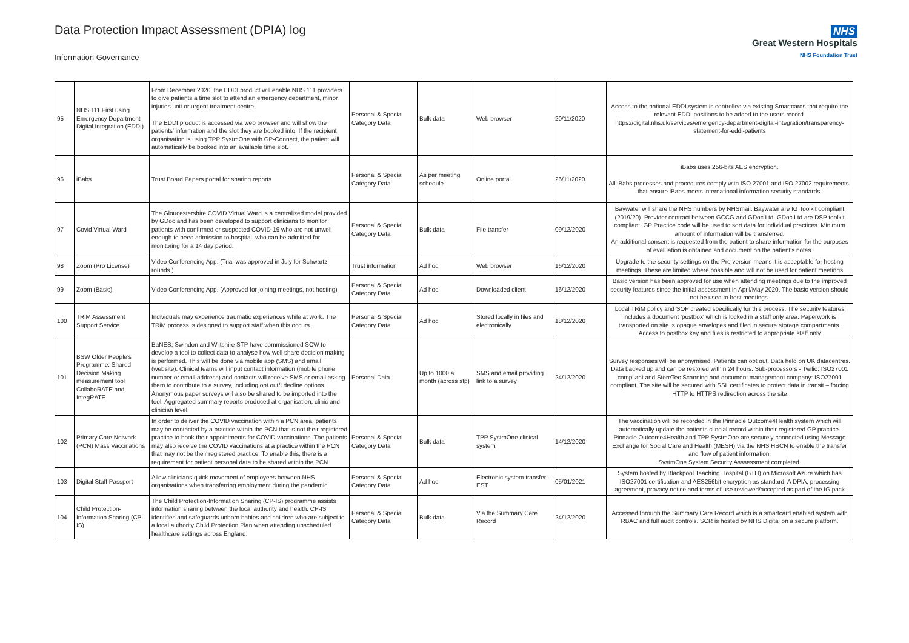Data Protection Impact Assessment (DPIA) log
Information Governance
NHS
Great Western Hospitals
NHS Foundation Trust
| 95 | NHS 111 First using Emergency Department Digital Integration (EDDI) | From December 2020, the EDDI product will enable NHS 111 providers to give patients a time slot to attend an emergency department, minor injuries unit or urgent treatment centre. The EDDI product is accessed via web browser and will show the patients' information and the slot they are booked into. If the recipient organisation is using TPP SystmOne with GP-Connect, the patient will automatically be booked into an available time slot. | Personal & Special Category Data | Bulk data | Web browser | 20/11/2020 | Access to the national EDDI system is controlled via existing Smartcards that require the relevant EDDI positions to be added to the users record. https://digital.nhs.uk/services/emergency-department-digital-integration/transparency-statement-for-eddi-patients |
| 96 | iBabs | Trust Board Papers portal for sharing reports | Personal & Special Category Data | As per meeting schedule | Online portal | 26/11/2020 | iBabs uses 256-bits AES encryption. All iBabs processes and procedures comply with ISO 27001 and ISO 27002 requirements, that ensure iBabs meets international information security standards. |
| 97 | Covid Virtual Ward | The Gloucestershire COVID Virtual Ward is a centralized model provided by GDoc and has been developed to support clinicians to monitor patients with confirmed or suspected COVID-19 who are not unwell enough to need admission to hospital, who can be admitted for monitoring for a 14 day period. | Personal & Special Category Data | Bulk data | File transfer | 09/12/2020 | Baywater will share the NHS numbers by NHSmail. Baywater are IG Toolkit compliant (2019/20). Provider contract between GCCG and GDoc Ltd. GDoc Ltd are DSP toolkit compliant. GP Practice code will be used to sort data for individual practices. Minimum amount of information will be transferred. An additional consent is requested from the patient to share information for the purposes of evaluation is obtained and document on the patient's notes. |
| 98 | Zoom (Pro License) | Video Conferencing App. (Trial was approved in July for Schwartz rounds.) | Trust information | Ad hoc | Web browser | 16/12/2020 | Upgrade to the security settings on the Pro version means it is acceptable for hosting meetings. These are limited where possible and will not be used for patient meetings |
| 99 | Zoom (Basic) | Video Conferencing App. (Approved for joining meetings, not hosting) | Personal & Special Category Data | Ad hoc | Downloaded client | 16/12/2020 | Basic version has been approved for use when attending meetings due to the improved security features since the initial assessment in April/May 2020. The basic version should not be used to host meetings. |
| 100 | TRiM Assessment Support Service | Individuals may experience traumatic experiences while at work. The TRiM process is designed to support staff when this occurs. | Personal & Special Category Data | Ad hoc | Stored locally in files and electronically | 18/12/2020 | Local TRiM policy and SOP created specifically for this process. The security features includes a document 'postbox' which is locked in a staff only area. Paperwork is transported on site is opaque envelopes and filed in secure storage compartments. Access to postbox key and files is restricted to appropriate staff only |
| 101 | BSW Older People's Programme: Shared Decision Making measurement tool CollaboRATE and IntegRATE | BaNES, Swindon and Wiltshire STP have commissioned SCW to develop a tool to collect data to analyse how well share decision making is performed. This will be done via mobile app (SMS) and email (website). Clinical teams will input contact information (mobile phone number or email address) and contacts will receive SMS or email asking them to contribute to a survey, including opt out/I decline options. Anonymous paper surveys will also be shared to be imported into the tool. Aggregated summary reports produced at organisation, clinic and clinician level. | Personal Data | Up to 1000 a month (across stp) | SMS and email providing link to a survey | 24/12/2020 | Survey responses will be anonymised. Patients can opt out. Data held on UK datacentres. Data backed up and can be restored within 24 hours. Sub-processors - Twilio: ISO27001 compliant and StoreTec Scanning and document management company: ISO27001 compliant. The site will be secured with SSL certificates to protect data in transit – forcing HTTP to HTTPS redirection across the site |
| 102 | Primary Care Network (PCN) Mass Vaccinations | In order to deliver the COVID vaccination within a PCN area, patients may be contacted by a practice within the PCN that is not their registered practice to book their appointments for COVID vaccinations. The patients may also receive the COVID vaccinations at a practice within the PCN that may not be their registered practice. To enable this, there is a requirement for patient personal data to be shared within the PCN. | Personal & Special Category Data | Bulk data | TPP SystmOne clinical system | 14/12/2020 | The vaccination will be recorded in the Pinnacle Outcome4Health system which will automatically update the patients clincial record within their registered GP practice. Pinnacle Outcome4Health and TPP SystmOne are securely connected using Message Exchange for Social Care and Health (MESH) via the NHS HSCN to enable the transfer and flow of patient information. SystmOne System Security Asssessment completed. |
| 103 | Digital Staff Passport | Allow clinicians quick movement of employees between NHS organisations when transferring employment during the pandemic | Personal & Special Category Data | Ad hoc | Electronic system transfer - EST | 05/01/2021 | System hosted by Blackpool Teaching Hospital (BTH) on Microsoft Azure which has ISO27001 certification and AES256bit encryption as standard. A DPIA, processing agreement, provacy notice and terms of use reviewed/accepted as part of the IG pack |
| 104 | Child Protection-Information Sharing (CP-IS) | The Child Protection-Information Sharing (CP-IS) programme assists information sharing between the local authority and health. CP-IS identifies and safeguards unborn babies and children who are subject to a local authority Child Protection Plan when attending unscheduled healthcare settings across England. | Personal & Special Category Data | Bulk data | Via the Summary Care Record | 24/12/2020 | Accessed through the Summary Care Record which is a smartcard enabled system with RBAC and full audit controls. SCR is hosted by NHS Digital on a secure platform. |